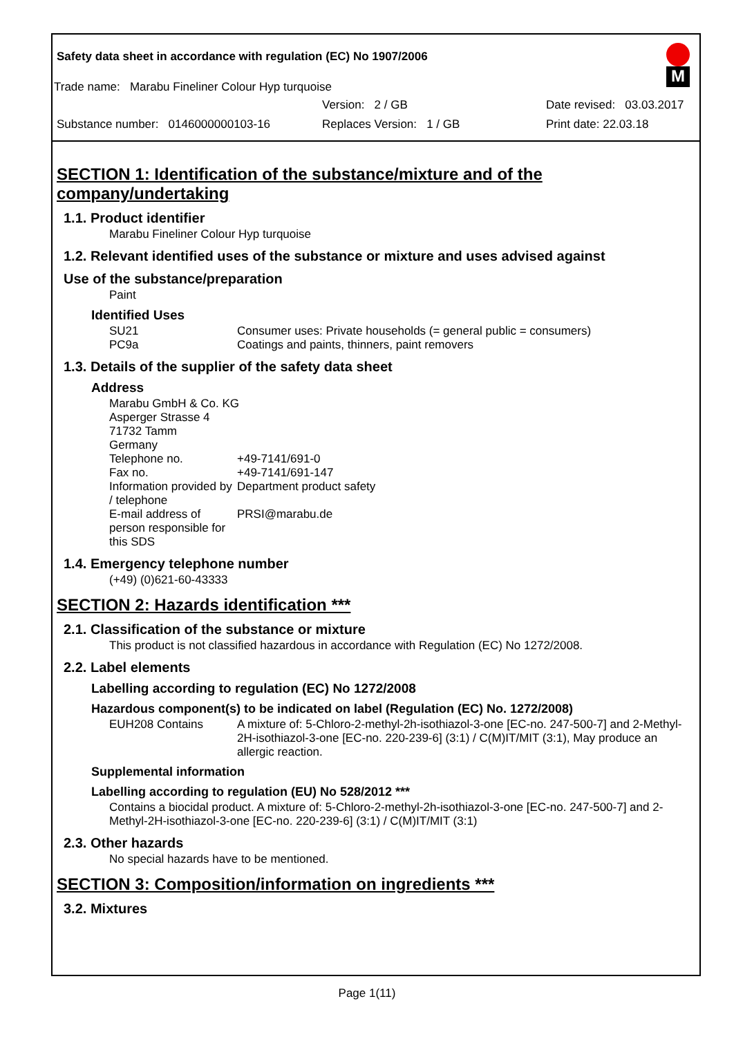M
Safety data sheet in accordance with regulation (EC) No 1907/2006
Trade name: Marabu Fineliner Colour Hyp turquoise
Version: 2 / GB Date revised: 03.03.2017
Substance number: 0146000000103-16 Replaces Version: 1 / GB Print date: 22.03.18
SECTION 1: Identification of the substance/mixture and of the company/undertaking
1.1. Product identifier
Marabu Fineliner Colour Hyp turquoise
1.2. Relevant identified uses of the substance or mixture and uses advised against
Use of the substance/preparation
Paint
Identified Uses
SU21 Consumer uses: Private households (= general public = consumers)
PC9a Coatings and paints, thinners, paint removers
1.3. Details of the supplier of the safety data sheet
Address
Marabu GmbH & Co. KG
Asperger Strasse 4
71732 Tamm
Germany
Telephone no. +49-7141/691-0
Fax no. +49-7141/691-147
Information provided by / telephone Department product safety
E-mail address of person responsible for this SDS PRSI@marabu.de
1.4. Emergency telephone number
(+49) (0)621-60-43333
SECTION 2: Hazards identification ***
2.1. Classification of the substance or mixture
This product is not classified hazardous in accordance with Regulation (EC) No 1272/2008.
2.2. Label elements
Labelling according to regulation (EC) No 1272/2008
Hazardous component(s) to be indicated on label (Regulation (EC) No. 1272/2008)
EUH208 Contains A mixture of: 5-Chloro-2-methyl-2h-isothiazol-3-one [EC-no. 247-500-7] and 2-Methyl-2H-isothiazol-3-one [EC-no. 220-239-6] (3:1) / C(M)IT/MIT (3:1), May produce an allergic reaction.
Supplemental information
Labelling according to regulation (EU) No 528/2012 ***
Contains a biocidal product. A mixture of: 5-Chloro-2-methyl-2h-isothiazol-3-one [EC-no. 247-500-7] and 2-Methyl-2H-isothiazol-3-one [EC-no. 220-239-6] (3:1) / C(M)IT/MIT (3:1)
2.3. Other hazards
No special hazards have to be mentioned.
SECTION 3: Composition/information on ingredients ***
3.2. Mixtures
Page 1(11)